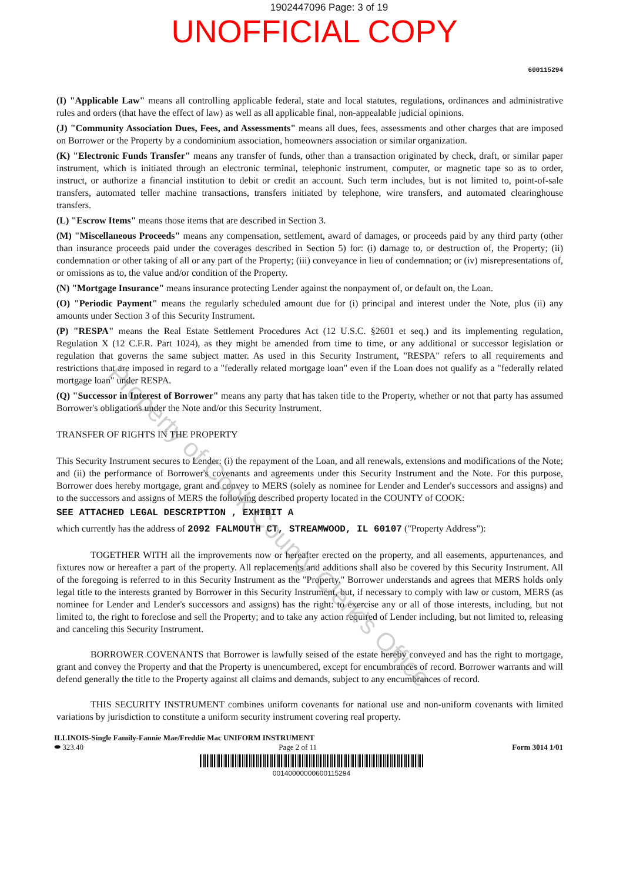1902447096 Page: 3 of 19
UNOFFICIAL COPY
600115294
(I) "Applicable Law" means all controlling applicable federal, state and local statutes, regulations, ordinances and administrative rules and orders (that have the effect of law) as well as all applicable final, non-appealable judicial opinions.
(J) "Community Association Dues, Fees, and Assessments" means all dues, fees, assessments and other charges that are imposed on Borrower or the Property by a condominium association, homeowners association or similar organization.
(K) "Electronic Funds Transfer" means any transfer of funds, other than a transaction originated by check, draft, or similar paper instrument, which is initiated through an electronic terminal, telephonic instrument, computer, or magnetic tape so as to order, instruct, or authorize a financial institution to debit or credit an account. Such term includes, but is not limited to, point-of-sale transfers, automated teller machine transactions, transfers initiated by telephone, wire transfers, and automated clearinghouse transfers.
(L) "Escrow Items" means those items that are described in Section 3.
(M) "Miscellaneous Proceeds" means any compensation, settlement, award of damages, or proceeds paid by any third party (other than insurance proceeds paid under the coverages described in Section 5) for: (i) damage to, or destruction of, the Property; (ii) condemnation or other taking of all or any part of the Property; (iii) conveyance in lieu of condemnation; or (iv) misrepresentations of, or omissions as to, the value and/or condition of the Property.
(N) "Mortgage Insurance" means insurance protecting Lender against the nonpayment of, or default on, the Loan.
(O) "Periodic Payment" means the regularly scheduled amount due for (i) principal and interest under the Note, plus (ii) any amounts under Section 3 of this Security Instrument.
(P) "RESPA" means the Real Estate Settlement Procedures Act (12 U.S.C. §2601 et seq.) and its implementing regulation, Regulation X (12 C.F.R. Part 1024), as they might be amended from time to time, or any additional or successor legislation or regulation that governs the same subject matter. As used in this Security Instrument, "RESPA" refers to all requirements and restrictions that are imposed in regard to a "federally related mortgage loan" even if the Loan does not qualify as a "federally related mortgage loan" under RESPA.
(Q) "Successor in Interest of Borrower" means any party that has taken title to the Property, whether or not that party has assumed Borrower's obligations under the Note and/or this Security Instrument.
TRANSFER OF RIGHTS IN THE PROPERTY
This Security Instrument secures to Lender: (i) the repayment of the Loan, and all renewals, extensions and modifications of the Note; and (ii) the performance of Borrower's covenants and agreements under this Security Instrument and the Note. For this purpose, Borrower does hereby mortgage, grant and convey to MERS (solely as nominee for Lender and Lender's successors and assigns) and to the successors and assigns of MERS the following described property located in the COUNTY of COOK:
SEE ATTACHED LEGAL DESCRIPTION , EXHIBIT A
which currently has the address of 2092 FALMOUTH CT, STREAMWOOD, IL 60107 ("Property Address"):
TOGETHER WITH all the improvements now or hereafter erected on the property, and all easements, appurtenances, and fixtures now or hereafter a part of the property. All replacements and additions shall also be covered by this Security Instrument. All of the foregoing is referred to in this Security Instrument as the "Property." Borrower understands and agrees that MERS holds only legal title to the interests granted by Borrower in this Security Instrument, but, if necessary to comply with law or custom, MERS (as nominee for Lender and Lender's successors and assigns) has the right: to exercise any or all of those interests, including, but not limited to, the right to foreclose and sell the Property; and to take any action required of Lender including, but not limited to, releasing and canceling this Security Instrument.
BORROWER COVENANTS that Borrower is lawfully seised of the estate hereby conveyed and has the right to mortgage, grant and convey the Property and that the Property is unencumbered, except for encumbrances of record. Borrower warrants and will defend generally the title to the Property against all claims and demands, subject to any encumbrances of record.
THIS SECURITY INSTRUMENT combines uniform covenants for national use and non-uniform covenants with limited variations by jurisdiction to constitute a uniform security instrument covering real property.
ILLINOIS-Single Family-Fannie Mae/Freddie Mac UNIFORM INSTRUMENT
⬬ 323.40 Page 2 of 11 Form 3014 1/01
00140000000600115294
Property of Cook County Clerk's Office